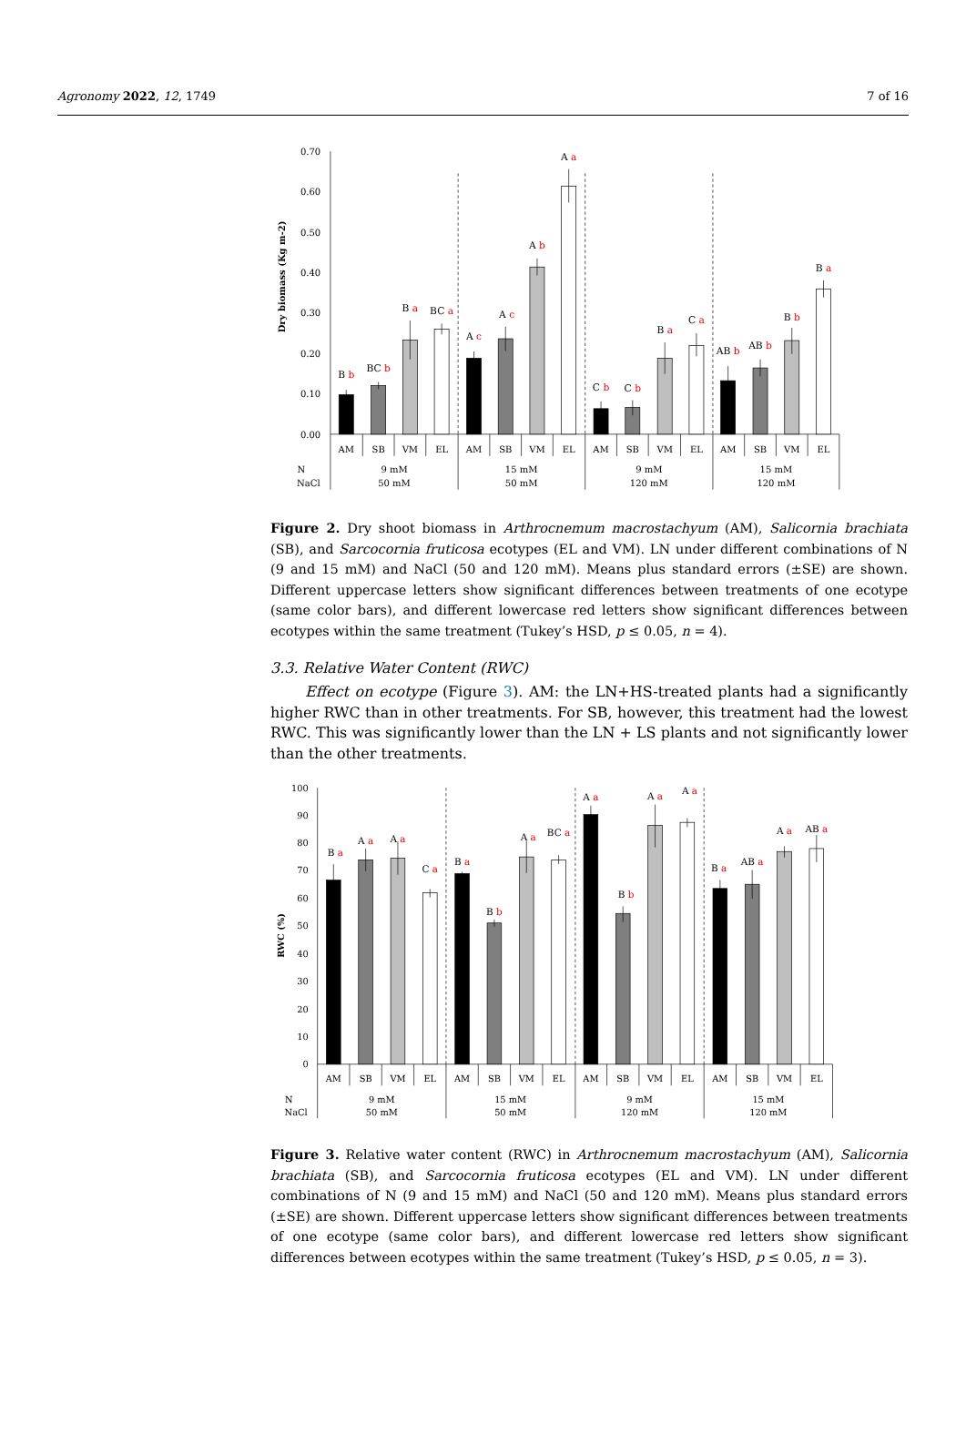Agronomy 2022, 12, 1749 7 of 16
0.70
0.60
0.50
0.40
0.30
0.20
0.10
0.00
Dry biomass (Kg m-2)
B b
BC b
B a
BC a
A c
A c
A b
A a
C b
C b
B a
C a
AB b
AB b
B b
B a
AM
SB
VM
EL
AM
SB
VM
EL
AM
SB
VM
EL
AM
SB
VM
EL
N
NaCl
9 mM
50 mM
15 mM
50 mM
9 mM
120 mM
15 mM
120 mM
Figure 2. Dry shoot biomass in Arthrocnemum macrostachyum (AM), Salicornia brachiata (SB), and Sarcocornia fruticosa ecotypes (EL and VM). LN under different combinations of N (9 and 15 mM) and NaCl (50 and 120 mM). Means plus standard errors (±SE) are shown. Different uppercase letters show significant differences between treatments of one ecotype (same color bars), and different lowercase red letters show significant differences between ecotypes within the same treatment (Tukey’s HSD, p ≤ 0.05, n = 4).
3.3. Relative Water Content (RWC)
Effect on ecotype (Figure 3). AM: the LN+HS-treated plants had a significantly higher RWC than in other treatments. For SB, however, this treatment had the lowest RWC. This was significantly lower than the LN + LS plants and not significantly lower than the other treatments.
100
90
80
70
60
50
40
30
20
10
0
RWC (%)
B a
A a
A a
C a
B a
B b
A a
BC a
A a
B b
A a
A a
B a
AB a
A a
AB a
AM
SB
VM
EL
AM
SB
VM
EL
AM
SB
VM
EL
AM
SB
VM
EL
N
NaCl
9 mM
50 mM
15 mM
50 mM
9 mM
120 mM
15 mM
120 mM
Figure 3. Relative water content (RWC) in Arthrocnemum macrostachyum (AM), Salicornia brachiata (SB), and Sarcocornia fruticosa ecotypes (EL and VM). LN under different combinations of N (9 and 15 mM) and NaCl (50 and 120 mM). Means plus standard errors (±SE) are shown. Different uppercase letters show significant differences between treatments of one ecotype (same color bars), and different lowercase red letters show significant differences between ecotypes within the same treatment (Tukey’s HSD, p ≤ 0.05, n = 3).